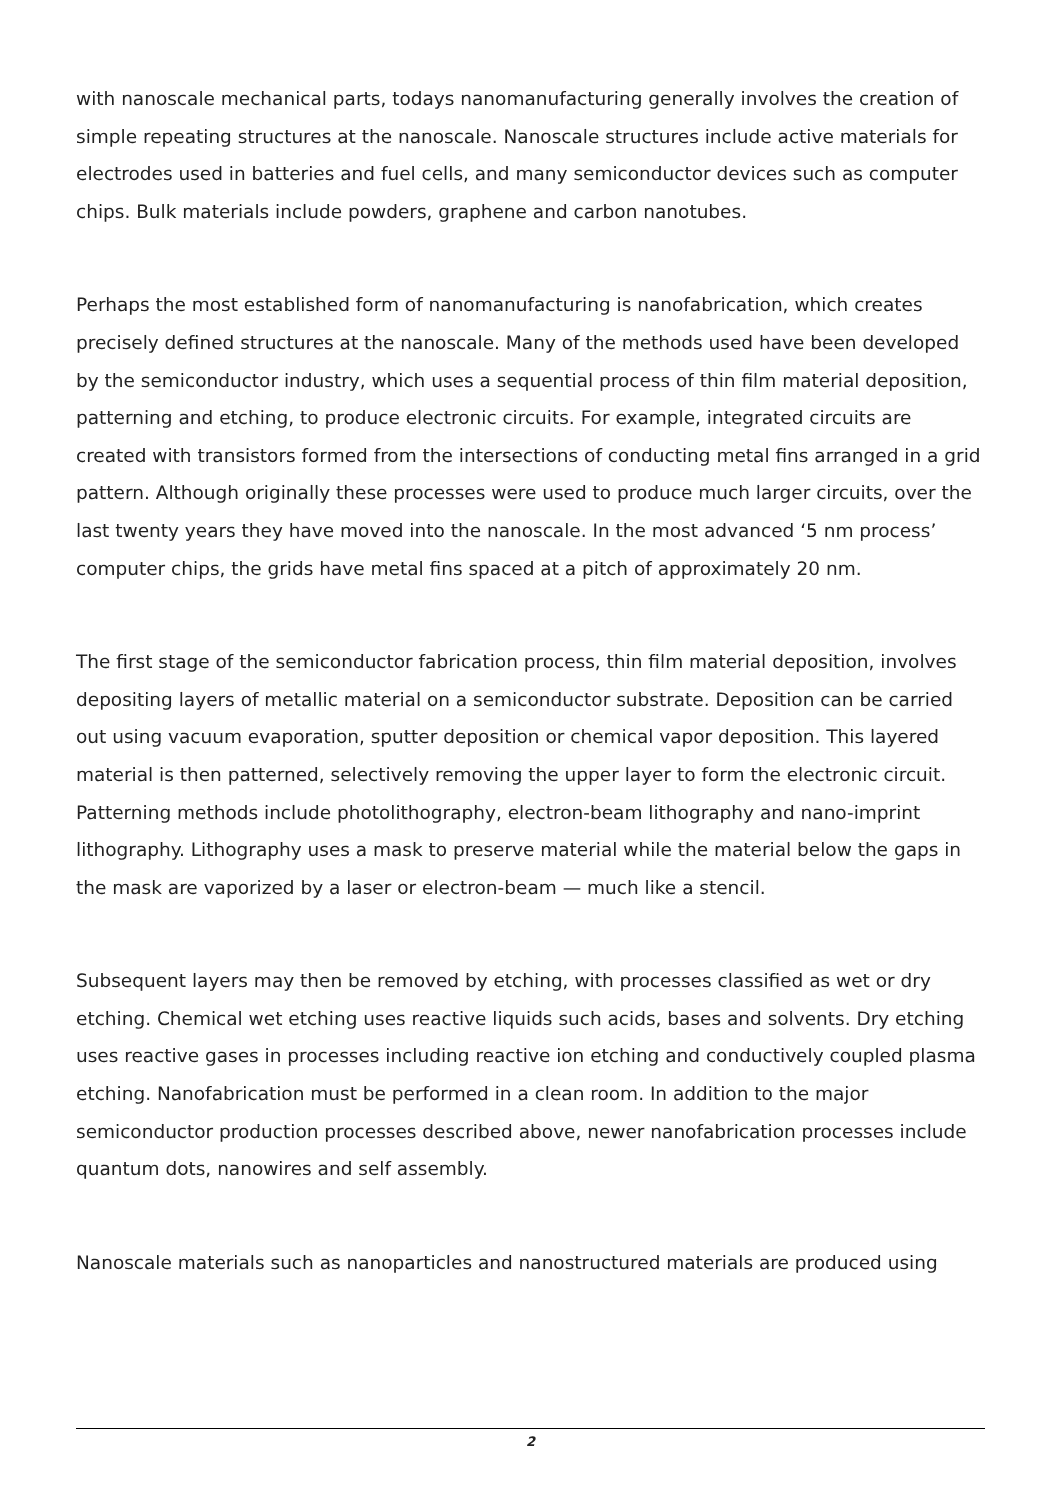with nanoscale mechanical parts, todays nanomanufacturing generally involves the creation of simple repeating structures at the nanoscale. Nanoscale structures include active materials for electrodes used in batteries and fuel cells, and many semiconductor devices such as computer chips. Bulk materials include powders, graphene and carbon nanotubes.
Perhaps the most established form of nanomanufacturing is nanofabrication, which creates precisely defined structures at the nanoscale. Many of the methods used have been developed by the semiconductor industry, which uses a sequential process of thin film material deposition, patterning and etching, to produce electronic circuits. For example, integrated circuits are created with transistors formed from the intersections of conducting metal fins arranged in a grid pattern. Although originally these processes were used to produce much larger circuits, over the last twenty years they have moved into the nanoscale. In the most advanced ‘5 nm process’ computer chips, the grids have metal fins spaced at a pitch of approximately 20 nm.
The first stage of the semiconductor fabrication process, thin film material deposition, involves depositing layers of metallic material on a semiconductor substrate. Deposition can be carried out using vacuum evaporation, sputter deposition or chemical vapor deposition. This layered material is then patterned, selectively removing the upper layer to form the electronic circuit. Patterning methods include photolithography, electron-beam lithography and nano-imprint lithography. Lithography uses a mask to preserve material while the material below the gaps in the mask are vaporized by a laser or electron-beam — much like a stencil.
Subsequent layers may then be removed by etching, with processes classified as wet or dry etching. Chemical wet etching uses reactive liquids such acids, bases and solvents. Dry etching uses reactive gases in processes including reactive ion etching and conductively coupled plasma etching. Nanofabrication must be performed in a clean room. In addition to the major semiconductor production processes described above, newer nanofabrication processes include quantum dots, nanowires and self assembly.
Nanoscale materials such as nanoparticles and nanostructured materials are produced using
2